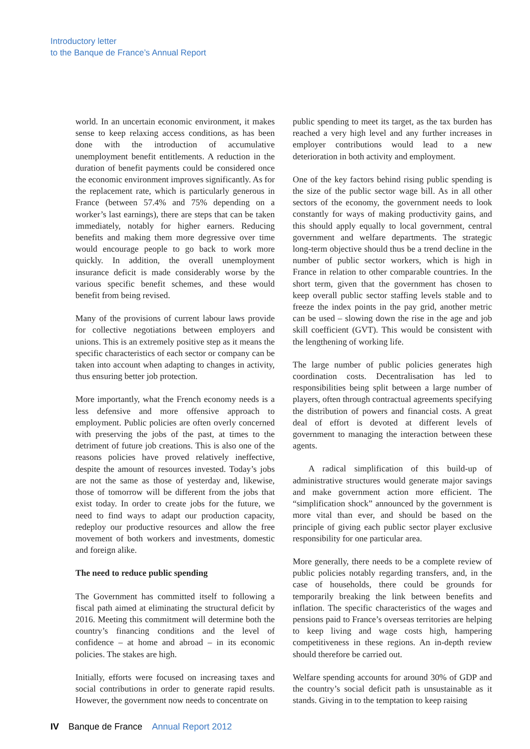Introductory letter
to the Banque de France’s Annual Report
world. In an uncertain economic environment, it makes sense to keep relaxing access conditions, as has been done with the introduction of accumulative unemployment benefit entitlements. A reduction in the duration of benefit payments could be considered once the economic environment improves significantly. As for the replacement rate, which is particularly generous in France (between 57.4% and 75% depending on a worker’s last earnings), there are steps that can be taken immediately, notably for higher earners. Reducing benefits and making them more degressive over time would encourage people to go back to work more quickly. In addition, the overall unemployment insurance deficit is made considerably worse by the various specific benefit schemes, and these would benefit from being revised.
Many of the provisions of current labour laws provide for collective negotiations between employers and unions. This is an extremely positive step as it means the specific characteristics of each sector or company can be taken into account when adapting to changes in activity, thus ensuring better job protection.
More importantly, what the French economy needs is a less defensive and more offensive approach to employment. Public policies are often overly concerned with preserving the jobs of the past, at times to the detriment of future job creations. This is also one of the reasons policies have proved relatively ineffective, despite the amount of resources invested. Today’s jobs are not the same as those of yesterday and, likewise, those of tomorrow will be different from the jobs that exist today. In order to create jobs for the future, we need to find ways to adapt our production capacity, redeploy our productive resources and allow the free movement of both workers and investments, domestic and foreign alike.
The need to reduce public spending
The Government has committed itself to following a fiscal path aimed at eliminating the structural deficit by 2016. Meeting this commitment will determine both the country’s financing conditions and the level of confidence – at home and abroad – in its economic policies. The stakes are high.
Initially, efforts were focused on increasing taxes and social contributions in order to generate rapid results. However, the government now needs to concentrate on
public spending to meet its target, as the tax burden has reached a very high level and any further increases in employer contributions would lead to a new deterioration in both activity and employment.
One of the key factors behind rising public spending is the size of the public sector wage bill. As in all other sectors of the economy, the government needs to look constantly for ways of making productivity gains, and this should apply equally to local government, central government and welfare departments. The strategic long-term objective should thus be a trend decline in the number of public sector workers, which is high in France in relation to other comparable countries. In the short term, given that the government has chosen to keep overall public sector staffing levels stable and to freeze the index points in the pay grid, another metric can be used – slowing down the rise in the age and job skill coefficient (GVT). This would be consistent with the lengthening of working life.
The large number of public policies generates high coordination costs. Decentralisation has led to responsibilities being split between a large number of players, often through contractual agreements specifying the distribution of powers and financial costs. A great deal of effort is devoted at different levels of government to managing the interaction between these agents.
A radical simplification of this build-up of administrative structures would generate major savings and make government action more efficient. The “simplification shock” announced by the government is more vital than ever, and should be based on the principle of giving each public sector player exclusive responsibility for one particular area.
More generally, there needs to be a complete review of public policies notably regarding transfers, and, in the case of households, there could be grounds for temporarily breaking the link between benefits and inflation. The specific characteristics of the wages and pensions paid to France’s overseas territories are helping to keep living and wage costs high, hampering competitiveness in these regions. An in-depth review should therefore be carried out.
Welfare spending accounts for around 30% of GDP and the country’s social deficit path is unsustainable as it stands. Giving in to the temptation to keep raising
IV Banque de France Annual Report 2012